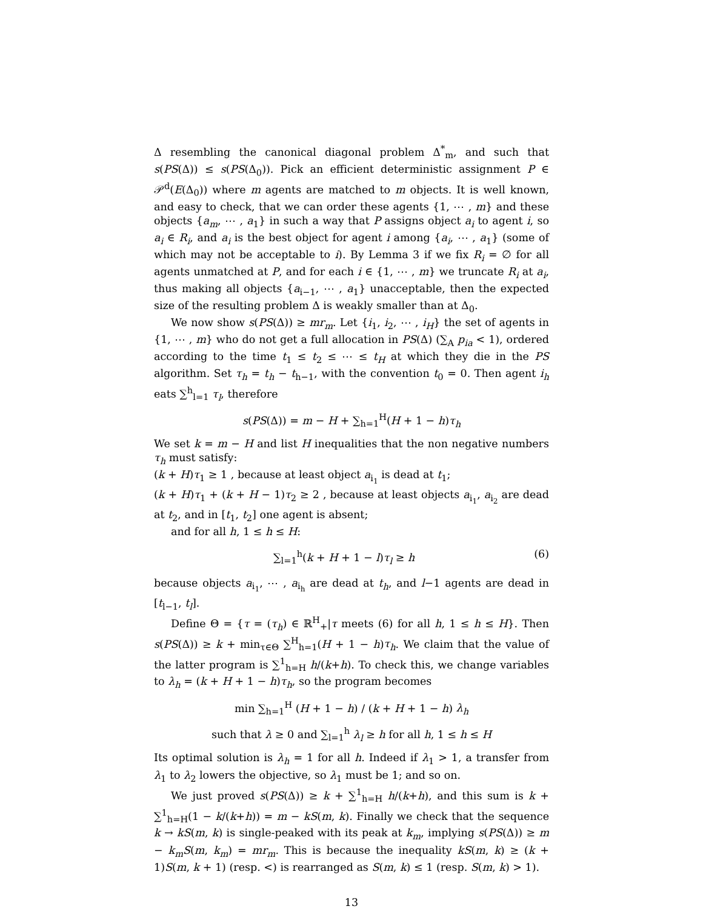Δ resembling the canonical diagonal problem Δ<sup>*</sup><sub>m</sub>, and such that s(PS(Δ)) ≤ s(PS(Δ<sub>0</sub>)). Pick an efficient deterministic assignment P ∈ 𝒫<sup>d</sup>(E(Δ<sub>0</sub>)) where m agents are matched to m objects. It is well known, and easy to check, that we can order these agents {1, ⋯ , m} and these objects {a<sub>m</sub>, ⋯ , a<sub>1</sub>} in such a way that P assigns object a<sub>i</sub> to agent i, so a<sub>i</sub> ∈ R<sub>i</sub>, and a<sub>i</sub> is the best object for agent i among {a<sub>i</sub>, ⋯ , a<sub>1</sub>} (some of which may not be acceptable to i). By Lemma 3 if we fix R<sub>i</sub> = ∅ for all agents unmatched at P, and for each i ∈ {1, ⋯ , m} we truncate R<sub>i</sub> at a<sub>i</sub>, thus making all objects {a<sub>i−1</sub>, ⋯ , a<sub>1</sub>} unacceptable, then the expected size of the resulting problem Δ is weakly smaller than at Δ<sub>0</sub>.
We now show s(PS(Δ)) ≥ mr<sub>m</sub>. Let {i<sub>1</sub>, i<sub>2</sub>, ⋯ , i<sub>H</sub>} the set of agents in {1, ⋯ , m} who do not get a full allocation in PS(Δ) (∑<sub>A</sub> p<sub>ia</sub> < 1), ordered according to the time t<sub>1</sub> ≤ t<sub>2</sub> ≤ ⋯ ≤ t<sub>H</sub> at which they die in the PS algorithm. Set τ<sub>h</sub> = t<sub>h</sub> − t<sub>h−1</sub>, with the convention t<sub>0</sub> = 0. Then agent i<sub>h</sub> eats ∑<sup>h</sup><sub>l=1</sub> τ<sub>l</sub>, therefore
s(PS(Δ)) = m − H + ∑<sub>h=1</sub><sup>H</sup>(H + 1 − h)τ<sub>h</sub>
We set k = m − H and list H inequalities that the non negative numbers τ<sub>h</sub> must satisfy:
(k + H)τ<sub>1</sub> ≥ 1 , because at least object a<sub>i<sub>1</sub></sub> is dead at t<sub>1</sub>;
(k + H)τ<sub>1</sub> + (k + H − 1)τ<sub>2</sub> ≥ 2 , because at least objects a<sub>i<sub>1</sub></sub>, a<sub>i<sub>2</sub></sub> are dead at t<sub>2</sub>, and in [t<sub>1</sub>, t<sub>2</sub>] one agent is absent;
and for all h, 1 ≤ h ≤ H:
∑<sub>l=1</sub><sup>h</sup>(k + H + 1 − l)τ<sub>l</sub> ≥ h (6)
because objects a<sub>i<sub>1</sub></sub>, ⋯ , a<sub>i<sub>h</sub></sub> are dead at t<sub>h</sub>, and l−1 agents are dead in [t<sub>l−1</sub>, t<sub>l</sub>].
Define Θ = {τ = (τ<sub>h</sub>) ∈ ℝ<sup>H</sup><sub>+</sub>|τ meets (6) for all h, 1 ≤ h ≤ H}. Then s(PS(Δ)) ≥ k + min<sub>τ∈Θ</sub> ∑<sup>H</sup><sub>h=1</sub>(H + 1 − h)τ<sub>h</sub>. We claim that the value of the latter program is ∑<sup>1</sup><sub>h=H</sub> h/(k+h). To check this, we change variables to λ<sub>h</sub> = (k + H + 1 − h)τ<sub>h</sub>, so the program becomes
min ∑<sub>h=1</sub><sup>H</sup> (H + 1 − h) / (k + H + 1 − h) λ<sub>h</sub>
such that λ ≥ 0 and ∑<sub>l=1</sub><sup>h</sup> λ<sub>l</sub> ≥ h for all h, 1 ≤ h ≤ H
Its optimal solution is λ<sub>h</sub> = 1 for all h. Indeed if λ<sub>1</sub> > 1, a transfer from λ<sub>1</sub> to λ<sub>2</sub> lowers the objective, so λ<sub>1</sub> must be 1; and so on.
We just proved s(PS(Δ)) ≥ k + ∑<sup>1</sup><sub>h=H</sub> h/(k+h), and this sum is k + ∑<sup>1</sup><sub>h=H</sub>(1 − k/(k+h)) = m − kS(m, k). Finally we check that the sequence k → kS(m, k) is single-peaked with its peak at k<sub>m</sub>, implying s(PS(Δ)) ≥ m − k<sub>m</sub>S(m, k<sub>m</sub>) = mr<sub>m</sub>. This is because the inequality kS(m, k) ≥ (k + 1)S(m, k + 1) (resp. <) is rearranged as S(m, k) ≤ 1 (resp. S(m, k) > 1).
13